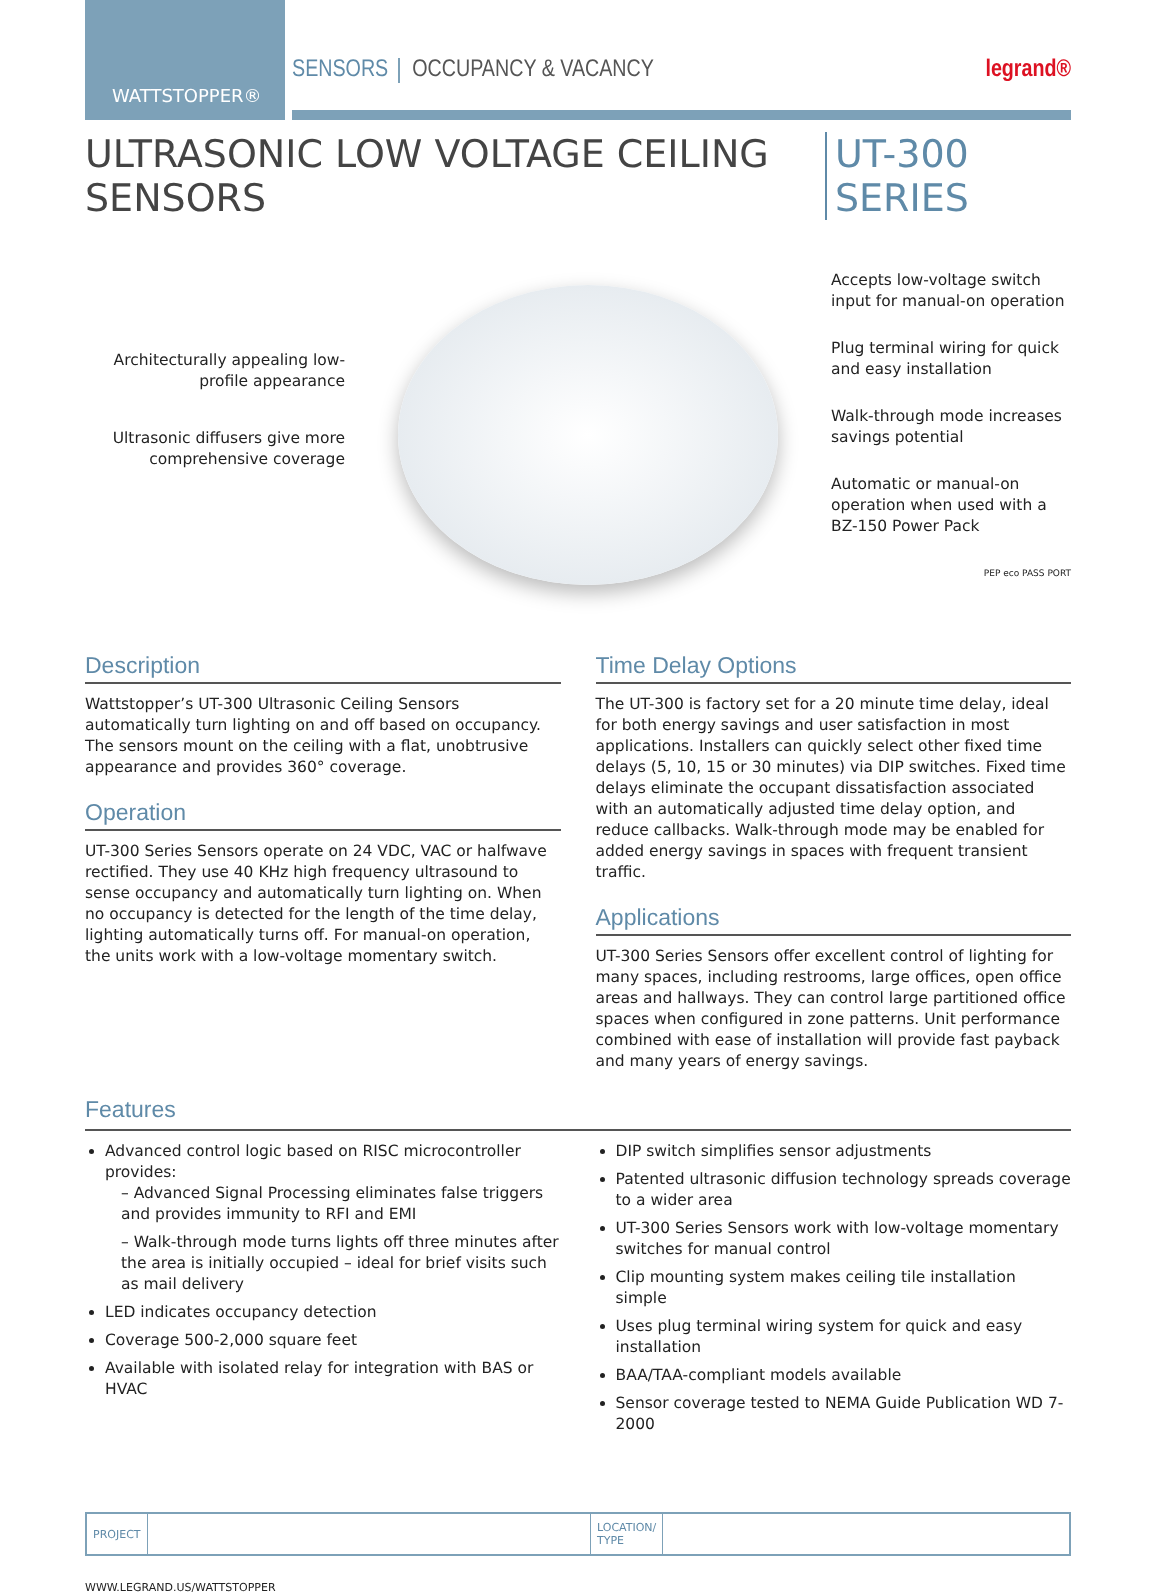WATTSTOPPER®
SENSORS OCCUPANCY & VACANCY legrand®
ULTRASONIC LOW VOLTAGE CEILING SENSORS UT-300 SERIES
Architecturally appealing low-profile appearance
Ultrasonic diffusers give more comprehensive coverage
Accepts low-voltage switch input for manual-on operation
Plug terminal wiring for quick and easy installation
Walk-through mode increases savings potential
Automatic or manual-on operation when used with a BZ-150 Power Pack
PEP eco PASS PORT
Description
Wattstopper’s UT-300 Ultrasonic Ceiling Sensors automatically turn lighting on and off based on occupancy. The sensors mount on the ceiling with a flat, unobtrusive appearance and provides 360° coverage.
Operation
UT-300 Series Sensors operate on 24 VDC, VAC or halfwave rectified. They use 40 KHz high frequency ultrasound to sense occupancy and automatically turn lighting on. When no occupancy is detected for the length of the time delay, lighting automatically turns off. For manual-on operation, the units work with a low-voltage momentary switch.
Time Delay Options
The UT-300 is factory set for a 20 minute time delay, ideal for both energy savings and user satisfaction in most applications. Installers can quickly select other fixed time delays (5, 10, 15 or 30 minutes) via DIP switches. Fixed time delays eliminate the occupant dissatisfaction associated with an automatically adjusted time delay option, and reduce callbacks. Walk-through mode may be enabled for added energy savings in spaces with frequent transient traffic.
Applications
UT-300 Series Sensors offer excellent control of lighting for many spaces, including restrooms, large offices, open office areas and hallways. They can control large partitioned office spaces when configured in zone patterns. Unit performance combined with ease of installation will provide fast payback and many years of energy savings.
Features
Advanced control logic based on RISC microcontroller provides:
– Advanced Signal Processing eliminates false triggers and provides immunity to RFI and EMI
– Walk-through mode turns lights off three minutes after the area is initially occupied – ideal for brief visits such as mail delivery
LED indicates occupancy detection
Coverage 500-2,000 square feet
Available with isolated relay for integration with BAS or HVAC
DIP switch simplifies sensor adjustments
Patented ultrasonic diffusion technology spreads coverage to a wider area
UT-300 Series Sensors work with low-voltage momentary switches for manual control
Clip mounting system makes ceiling tile installation simple
Uses plug terminal wiring system for quick and easy installation
BAA/TAA-compliant models available
Sensor coverage tested to NEMA Guide Publication WD 7-2000
| PROJECT | | LOCATION/ TYPE | |
WWW.LEGRAND.US/WATTSTOPPER